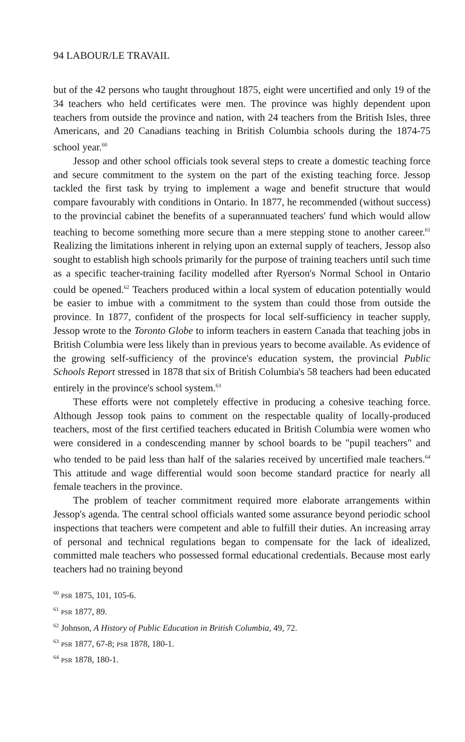94 LABOUR/LE TRAVAIL
but of the 42 persons who taught throughout 1875, eight were uncertified and only 19 of the 34 teachers who held certificates were men. The province was highly dependent upon teachers from outside the province and nation, with 24 teachers from the British Isles, three Americans, and 20 Canadians teaching in British Columbia schools during the 1874-75 school year.<sup>60</sup>
Jessop and other school officials took several steps to create a domestic teaching force and secure commitment to the system on the part of the existing teaching force. Jessop tackled the first task by trying to implement a wage and benefit structure that would compare favourably with conditions in Ontario. In 1877, he recommended (without success) to the provincial cabinet the benefits of a superannuated teachers' fund which would allow teaching to become something more secure than a mere stepping stone to another career.<sup>61</sup> Realizing the limitations inherent in relying upon an external supply of teachers, Jessop also sought to establish high schools primarily for the purpose of training teachers until such time as a specific teacher-training facility modelled after Ryerson's Normal School in Ontario could be opened.<sup>62</sup> Teachers produced within a local system of education potentially would be easier to imbue with a commitment to the system than could those from outside the province. In 1877, confident of the prospects for local self-sufficiency in teacher supply, Jessop wrote to the Toronto Globe to inform teachers in eastern Canada that teaching jobs in British Columbia were less likely than in previous years to become available. As evidence of the growing self-sufficiency of the province's education system, the provincial Public Schools Report stressed in 1878 that six of British Columbia's 58 teachers had been educated entirely in the province's school system.<sup>63</sup>
These efforts were not completely effective in producing a cohesive teaching force. Although Jessop took pains to comment on the respectable quality of locally-produced teachers, most of the first certified teachers educated in British Columbia were women who were considered in a condescending manner by school boards to be "pupil teachers" and who tended to be paid less than half of the salaries received by uncertified male teachers.<sup>64</sup> This attitude and wage differential would soon become standard practice for nearly all female teachers in the province.
The problem of teacher commitment required more elaborate arrangements within Jessop's agenda. The central school officials wanted some assurance beyond periodic school inspections that teachers were competent and able to fulfill their duties. An increasing array of personal and technical regulations began to compensate for the lack of idealized, committed male teachers who possessed formal educational credentials. Because most early teachers had no training beyond
<sup>60</sup> PSR 1875, 101, 105-6.
<sup>61</sup> PSR 1877, 89.
<sup>62</sup> Johnson, A History of Public Education in British Columbia, 49, 72.
<sup>63</sup> PSR 1877, 67-8; PSR 1878, 180-1.
<sup>64</sup> PSR 1878, 180-1.